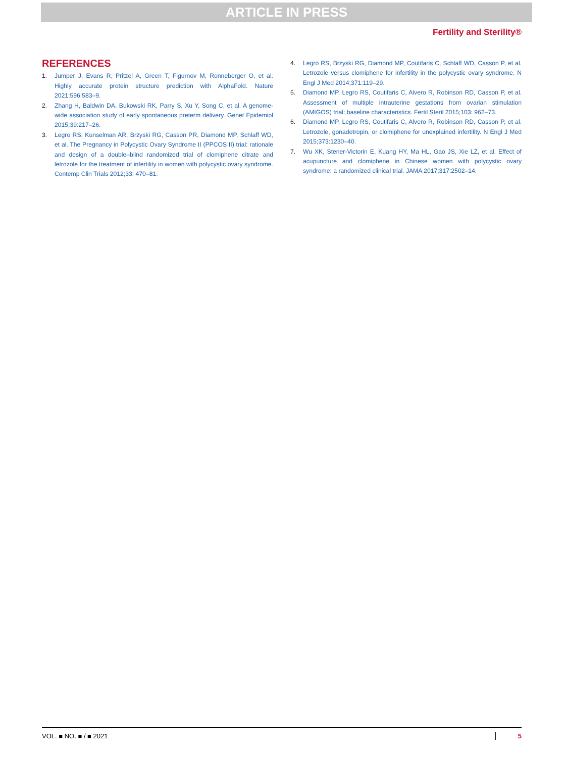ARTICLE IN PRESS
Fertility and Sterility®
REFERENCES
1. Jumper J, Evans R, Pritzel A, Green T, Figurnov M, Ronneberger O, et al. Highly accurate protein structure prediction with AlphaFold. Nature 2021;596:583–9.
2. Zhang H, Baldwin DA, Bukowski RK, Parry S, Xu Y, Song C, et al. A genome-wide association study of early spontaneous preterm delivery. Genet Epidemiol 2015;39:217–26.
3. Legro RS, Kunselman AR, Brzyski RG, Casson PR, Diamond MP, Schlaff WD, et al. The Pregnancy in Polycystic Ovary Syndrome II (PPCOS II) trial: rationale and design of a double–blind randomized trial of clomiphene citrate and letrozole for the treatment of infertility in women with polycystic ovary syndrome. Contemp Clin Trials 2012;33: 470–81.
4. Legro RS, Brzyski RG, Diamond MP, Coutifaris C, Schlaff WD, Casson P, et al. Letrozole versus clomiphene for infertility in the polycystic ovary syndrome. N Engl J Med 2014;371:119–29.
5. Diamond MP, Legro RS, Coutifaris C, Alvero R, Robinson RD, Casson P, et al. Assessment of multiple intrauterine gestations from ovarian stimulation (AMIGOS) trial: baseline characteristics. Fertil Steril 2015;103: 962–73.
6. Diamond MP, Legro RS, Coutifaris C, Alvero R, Robinson RD, Casson P, et al. Letrozole, gonadotropin, or clomiphene for unexplained infertility. N Engl J Med 2015;373:1230–40.
7. Wu XK, Stener-Victorin E, Kuang HY, Ma HL, Gao JS, Xie LZ, et al. Effect of acupuncture and clomiphene in Chinese women with polycystic ovary syndrome: a randomized clinical trial. JAMA 2017;317:2502–14.
VOL. ■ NO. ■ / ■ 2021 5